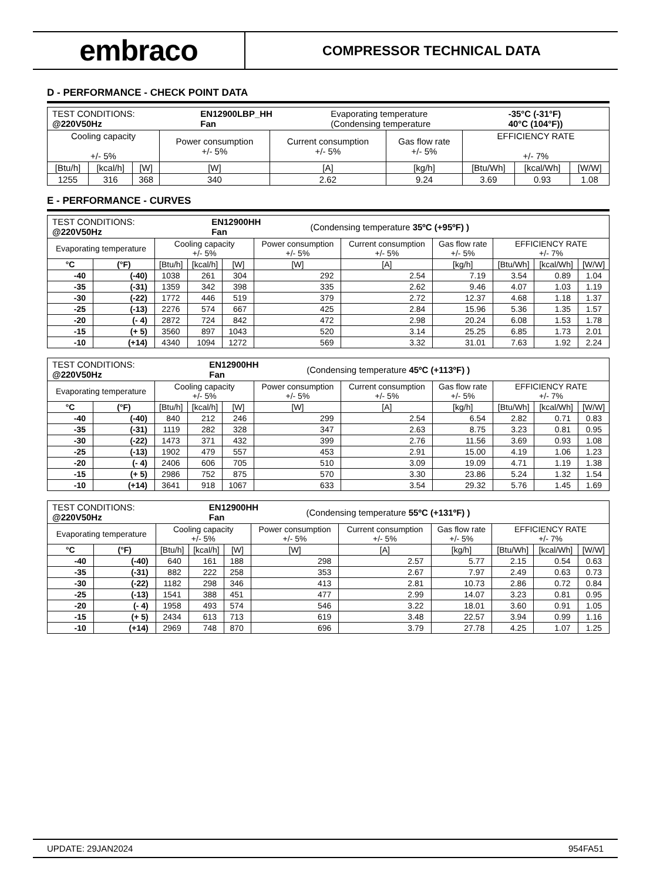embraco
COMPRESSOR TECHNICAL DATA
D - PERFORMANCE - CHECK POINT DATA
| / TEST CONDITIONS: @220V50Hz / EN12900LBP_HH Fan / Evaporating temperature (Condensing temperature / -35°C (-31°F) 40°C (104°F)) / | | | | | | | | |
| Cooling capacity +/- 5% | | | Power consumption +/- 5% | Current consumption +/- 5% | Gas flow rate +/- 5% | EFFICIENCY RATE +/- 7% | | |
| [Btu/h] | [kcal/h] | [W] | [W] | [A] | [kg/h] | [Btu/Wh] | [kcal/Wh] | [W/W] |
| 1255 | 316 | 368 | 340 | 2.62 | 9.24 | 3.69 | 0.93 | 1.08 |
E - PERFORMANCE - CURVES
| / TEST CONDITIONS: @220V50Hz / EN12900HH Fan / (Condensing temperature 35ºC (+95ºF) ) / | | | | | | | | | | |
| Evaporating temperature | | Cooling capacity +/- 5% | | | Power consumption +/- 5% | Current consumption +/- 5% | Gas flow rate +/- 5% | EFFICIENCY RATE +/- 7% | | |
| °C | (°F) | [Btu/h] | [kcal/h] | [W] | [W] | [A] | [kg/h] | [Btu/Wh] | [kcal/Wh] | [W/W] |
| -40 | (-40) | 1038 | 261 | 304 | 292 | 2.54 | 7.19 | 3.54 | 0.89 | 1.04 |
| -35 | (-31) | 1359 | 342 | 398 | 335 | 2.62 | 9.46 | 4.07 | 1.03 | 1.19 |
| -30 | (-22) | 1772 | 446 | 519 | 379 | 2.72 | 12.37 | 4.68 | 1.18 | 1.37 |
| -25 | (-13) | 2276 | 574 | 667 | 425 | 2.84 | 15.96 | 5.36 | 1.35 | 1.57 |
| -20 | (- 4) | 2872 | 724 | 842 | 472 | 2.98 | 20.24 | 6.08 | 1.53 | 1.78 |
| -15 | (+ 5) | 3560 | 897 | 1043 | 520 | 3.14 | 25.25 | 6.85 | 1.73 | 2.01 |
| -10 | (+14) | 4340 | 1094 | 1272 | 569 | 3.32 | 31.01 | 7.63 | 1.92 | 2.24 |
| / TEST CONDITIONS: @220V50Hz / EN12900HH Fan / (Condensing temperature 45ºC (+113ºF) ) / | | | | | | | | | | |
| Evaporating temperature | | Cooling capacity +/- 5% | | | Power consumption +/- 5% | Current consumption +/- 5% | Gas flow rate +/- 5% | EFFICIENCY RATE +/- 7% | | |
| °C | (°F) | [Btu/h] | [kcal/h] | [W] | [W] | [A] | [kg/h] | [Btu/Wh] | [kcal/Wh] | [W/W] |
| -40 | (-40) | 840 | 212 | 246 | 299 | 2.54 | 6.54 | 2.82 | 0.71 | 0.83 |
| -35 | (-31) | 1119 | 282 | 328 | 347 | 2.63 | 8.75 | 3.23 | 0.81 | 0.95 |
| -30 | (-22) | 1473 | 371 | 432 | 399 | 2.76 | 11.56 | 3.69 | 0.93 | 1.08 |
| -25 | (-13) | 1902 | 479 | 557 | 453 | 2.91 | 15.00 | 4.19 | 1.06 | 1.23 |
| -20 | (- 4) | 2406 | 606 | 705 | 510 | 3.09 | 19.09 | 4.71 | 1.19 | 1.38 |
| -15 | (+ 5) | 2986 | 752 | 875 | 570 | 3.30 | 23.86 | 5.24 | 1.32 | 1.54 |
| -10 | (+14) | 3641 | 918 | 1067 | 633 | 3.54 | 29.32 | 5.76 | 1.45 | 1.69 |
| / TEST CONDITIONS: @220V50Hz / EN12900HH Fan / (Condensing temperature 55ºC (+131ºF) ) / | | | | | | | | | | |
| Evaporating temperature | | Cooling capacity +/- 5% | | | Power consumption +/- 5% | Current consumption +/- 5% | Gas flow rate +/- 5% | EFFICIENCY RATE +/- 7% | | |
| °C | (°F) | [Btu/h] | [kcal/h] | [W] | [W] | [A] | [kg/h] | [Btu/Wh] | [kcal/Wh] | [W/W] |
| -40 | (-40) | 640 | 161 | 188 | 298 | 2.57 | 5.77 | 2.15 | 0.54 | 0.63 |
| -35 | (-31) | 882 | 222 | 258 | 353 | 2.67 | 7.97 | 2.49 | 0.63 | 0.73 |
| -30 | (-22) | 1182 | 298 | 346 | 413 | 2.81 | 10.73 | 2.86 | 0.72 | 0.84 |
| -25 | (-13) | 1541 | 388 | 451 | 477 | 2.99 | 14.07 | 3.23 | 0.81 | 0.95 |
| -20 | (- 4) | 1958 | 493 | 574 | 546 | 3.22 | 18.01 | 3.60 | 0.91 | 1.05 |
| -15 | (+ 5) | 2434 | 613 | 713 | 619 | 3.48 | 22.57 | 3.94 | 0.99 | 1.16 |
| -10 | (+14) | 2969 | 748 | 870 | 696 | 3.79 | 27.78 | 4.25 | 1.07 | 1.25 |
UPDATE: 29JAN2024 954FA51